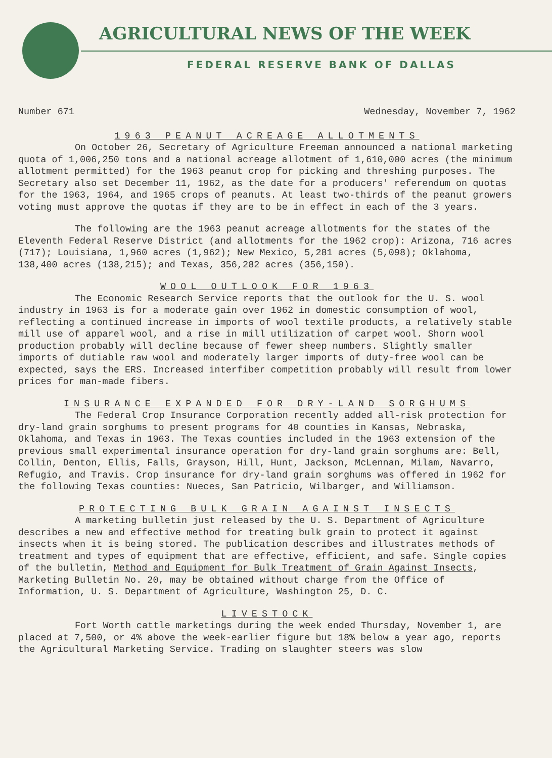AGRICULTURAL NEWS OF THE WEEK
FEDERAL RESERVE BANK OF DALLAS
Number 671 Wednesday, November 7, 1962
1963 PEANUT ACREAGE ALLOTMENTS
On October 26, Secretary of Agriculture Freeman announced a national marketing quota of 1,006,250 tons and a national acreage allotment of 1,610,000 acres (the minimum allotment permitted) for the 1963 peanut crop for picking and threshing purposes. The Secretary also set December 11, 1962, as the date for a producers' referendum on quotas for the 1963, 1964, and 1965 crops of peanuts. At least two-thirds of the peanut growers voting must approve the quotas if they are to be in effect in each of the 3 years.
The following are the 1963 peanut acreage allotments for the states of the Eleventh Federal Reserve District (and allotments for the 1962 crop): Arizona, 716 acres (717); Louisiana, 1,960 acres (1,962); New Mexico, 5,281 acres (5,098); Oklahoma, 138,400 acres (138,215); and Texas, 356,282 acres (356,150).
WOOL OUTLOOK FOR 1963
The Economic Research Service reports that the outlook for the U. S. wool industry in 1963 is for a moderate gain over 1962 in domestic consumption of wool, reflecting a continued increase in imports of wool textile products, a relatively stable mill use of apparel wool, and a rise in mill utilization of carpet wool. Shorn wool production probably will decline because of fewer sheep numbers. Slightly smaller imports of dutiable raw wool and moderately larger imports of duty-free wool can be expected, says the ERS. Increased interfiber competition probably will result from lower prices for man-made fibers.
INSURANCE EXPANDED FOR DRY-LAND SORGHUMS
The Federal Crop Insurance Corporation recently added all-risk protection for dry-land grain sorghums to present programs for 40 counties in Kansas, Nebraska, Oklahoma, and Texas in 1963. The Texas counties included in the 1963 extension of the previous small experimental insurance operation for dry-land grain sorghums are: Bell, Collin, Denton, Ellis, Falls, Grayson, Hill, Hunt, Jackson, McLennan, Milam, Navarro, Refugio, and Travis. Crop insurance for dry-land grain sorghums was offered in 1962 for the following Texas counties: Nueces, San Patricio, Wilbarger, and Williamson.
PROTECTING BULK GRAIN AGAINST INSECTS
A marketing bulletin just released by the U. S. Department of Agriculture describes a new and effective method for treating bulk grain to protect it against insects when it is being stored. The publication describes and illustrates methods of treatment and types of equipment that are effective, efficient, and safe. Single copies of the bulletin, Method and Equipment for Bulk Treatment of Grain Against Insects, Marketing Bulletin No. 20, may be obtained without charge from the Office of Information, U. S. Department of Agriculture, Washington 25, D. C.
LIVESTOCK
Fort Worth cattle marketings during the week ended Thursday, November 1, are placed at 7,500, or 4% above the week-earlier figure but 18% below a year ago, reports the Agricultural Marketing Service. Trading on slaughter steers was slow